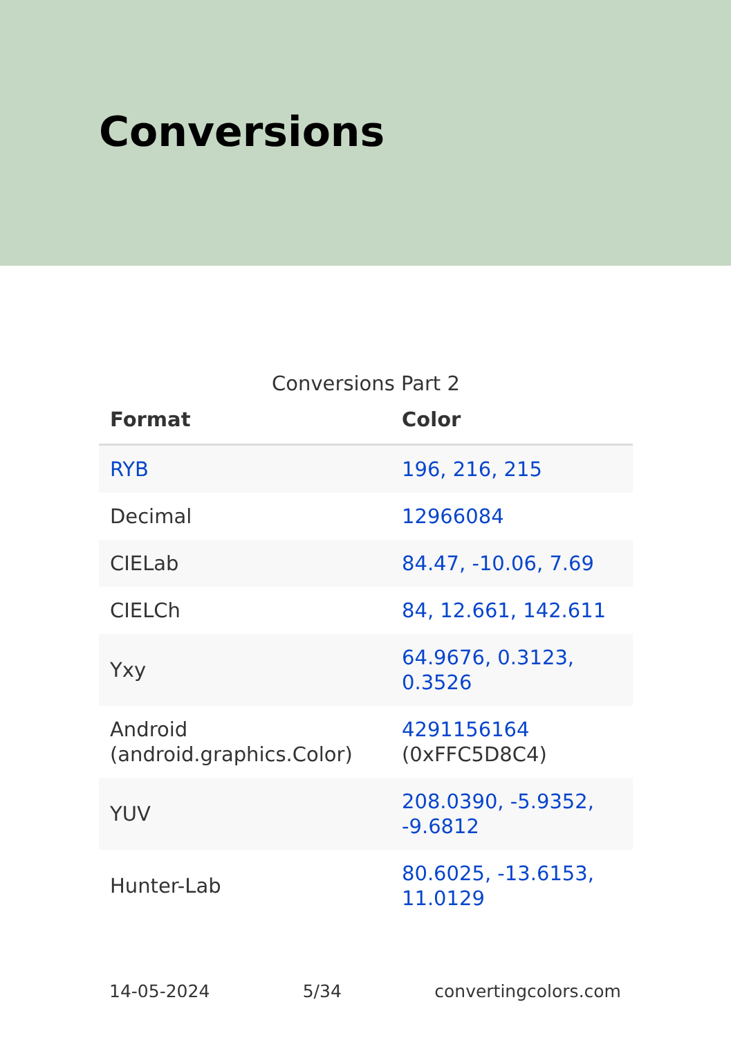Conversions
Conversions Part 2
| Format | Color |
| --- | --- |
| RYB | 196, 216, 215 |
| Decimal | 12966084 |
| CIELab | 84.47, -10.06, 7.69 |
| CIELCh | 84, 12.661, 142.611 |
| Yxy | 64.9676, 0.3123, 0.3526 |
| Android (android.graphics.Color) | 4291156164 (0xFFC5D8C4) |
| YUV | 208.0390, -5.9352, -9.6812 |
| Hunter-Lab | 80.6025, -13.6153, 11.0129 |
14-05-2024 5/34 convertingcolors.com